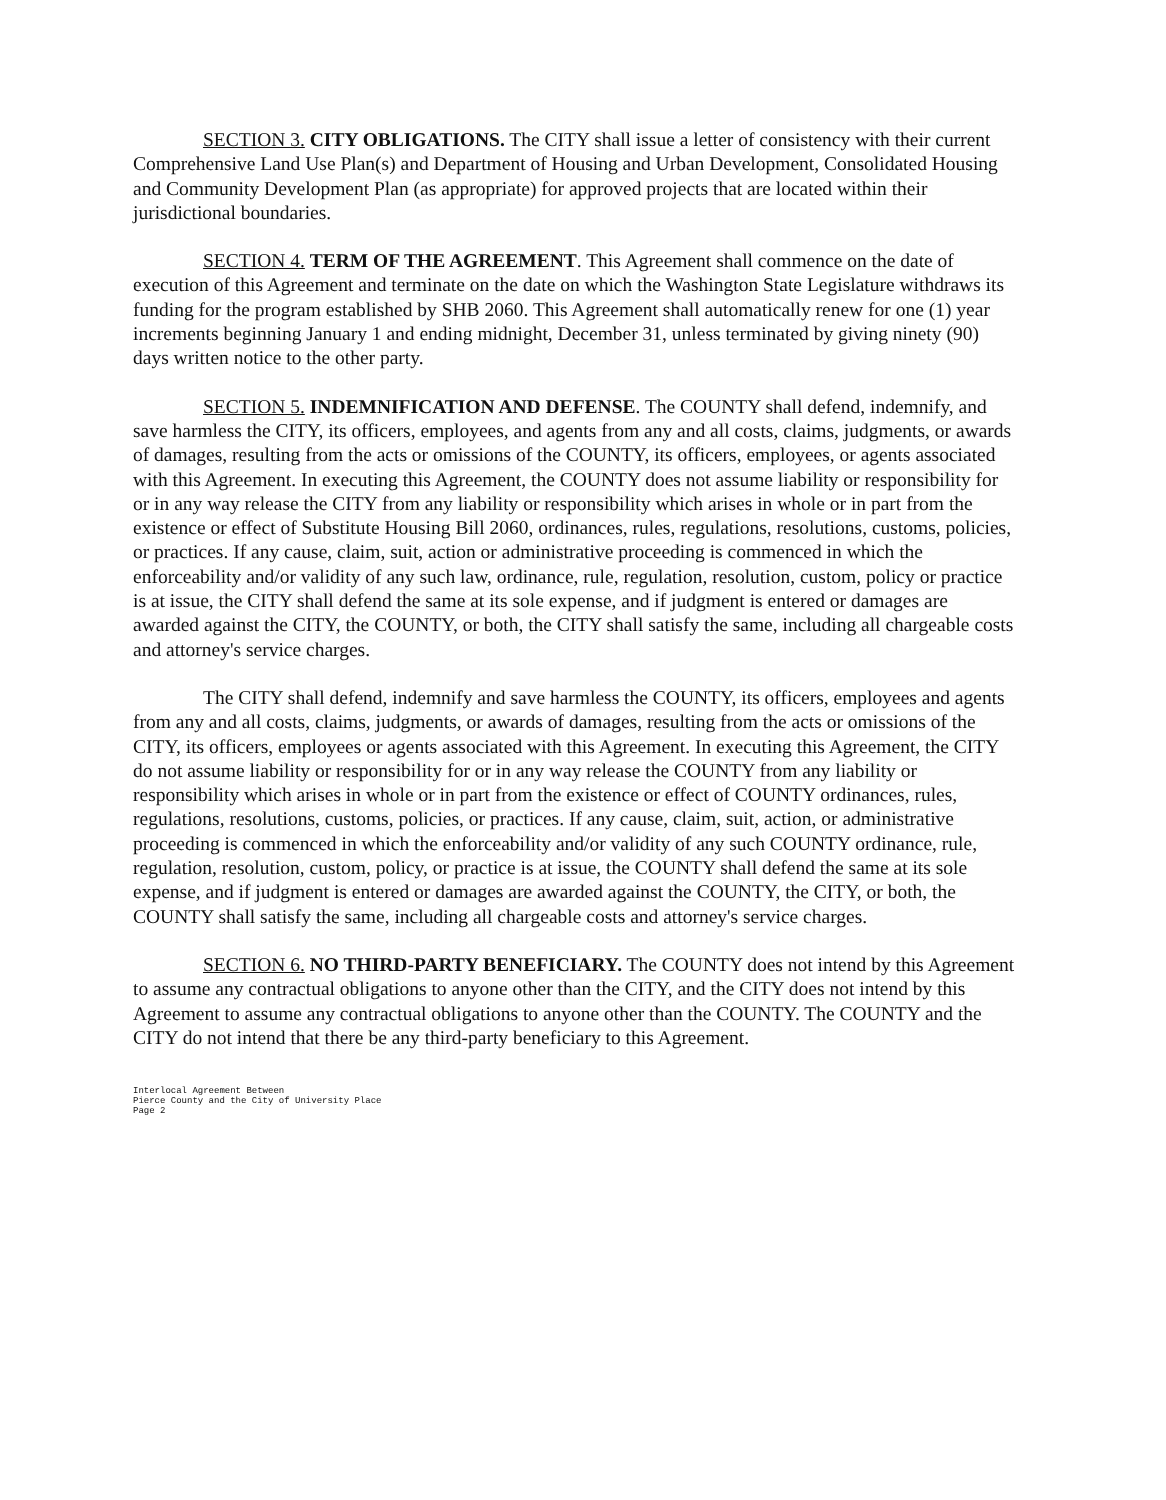SECTION 3. CITY OBLIGATIONS. The CITY shall issue a letter of consistency with their current Comprehensive Land Use Plan(s) and Department of Housing and Urban Development, Consolidated Housing and Community Development Plan (as appropriate) for approved projects that are located within their jurisdictional boundaries.
SECTION 4. TERM OF THE AGREEMENT. This Agreement shall commence on the date of execution of this Agreement and terminate on the date on which the Washington State Legislature withdraws its funding for the program established by SHB 2060. This Agreement shall automatically renew for one (1) year increments beginning January 1 and ending midnight, December 31, unless terminated by giving ninety (90) days written notice to the other party.
SECTION 5. INDEMNIFICATION AND DEFENSE. The COUNTY shall defend, indemnify, and save harmless the CITY, its officers, employees, and agents from any and all costs, claims, judgments, or awards of damages, resulting from the acts or omissions of the COUNTY, its officers, employees, or agents associated with this Agreement. In executing this Agreement, the COUNTY does not assume liability or responsibility for or in any way release the CITY from any liability or responsibility which arises in whole or in part from the existence or effect of Substitute Housing Bill 2060, ordinances, rules, regulations, resolutions, customs, policies, or practices. If any cause, claim, suit, action or administrative proceeding is commenced in which the enforceability and/or validity of any such law, ordinance, rule, regulation, resolution, custom, policy or practice is at issue, the CITY shall defend the same at its sole expense, and if judgment is entered or damages are awarded against the CITY, the COUNTY, or both, the CITY shall satisfy the same, including all chargeable costs and attorney's service charges.
The CITY shall defend, indemnify and save harmless the COUNTY, its officers, employees and agents from any and all costs, claims, judgments, or awards of damages, resulting from the acts or omissions of the CITY, its officers, employees or agents associated with this Agreement. In executing this Agreement, the CITY do not assume liability or responsibility for or in any way release the COUNTY from any liability or responsibility which arises in whole or in part from the existence or effect of COUNTY ordinances, rules, regulations, resolutions, customs, policies, or practices. If any cause, claim, suit, action, or administrative proceeding is commenced in which the enforceability and/or validity of any such COUNTY ordinance, rule, regulation, resolution, custom, policy, or practice is at issue, the COUNTY shall defend the same at its sole expense, and if judgment is entered or damages are awarded against the COUNTY, the CITY, or both, the COUNTY shall satisfy the same, including all chargeable costs and attorney's service charges.
SECTION 6. NO THIRD-PARTY BENEFICIARY. The COUNTY does not intend by this Agreement to assume any contractual obligations to anyone other than the CITY, and the CITY does not intend by this Agreement to assume any contractual obligations to anyone other than the COUNTY. The COUNTY and the CITY do not intend that there be any third-party beneficiary to this Agreement.
Interlocal Agreement Between
Pierce County and the City of University Place
Page 2